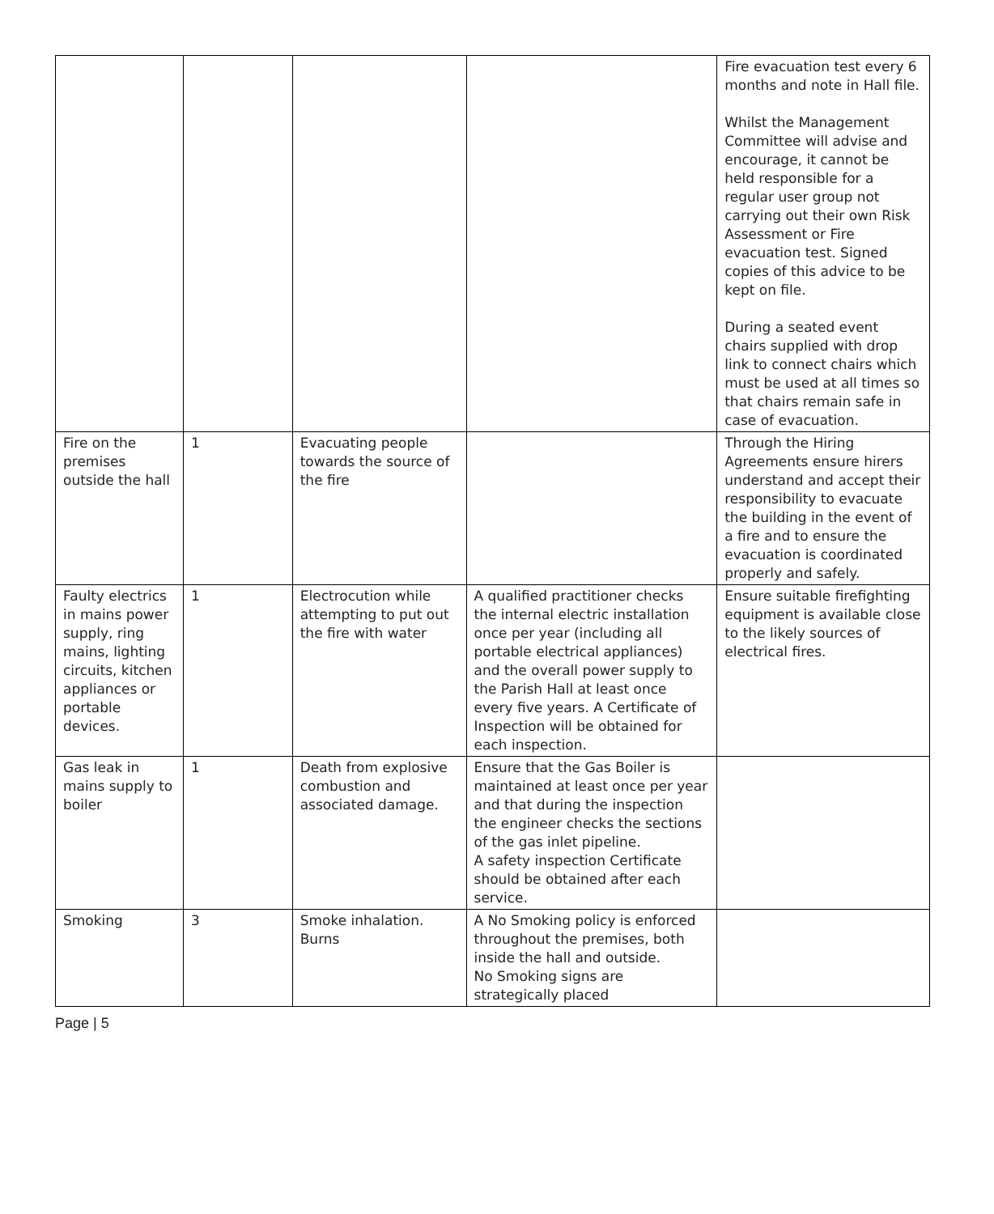| | | | | Fire evacuation test every 6 months and note in Hall file. Whilst the Management Committee will advise and encourage, it cannot be held responsible for a regular user group not carrying out their own Risk Assessment or Fire evacuation test. Signed copies of this advice to be kept on file. During a seated event chairs supplied with drop link to connect chairs which must be used at all times so that chairs remain safe in case of evacuation. |
| Fire on the premises outside the hall | 1 | Evacuating people towards the source of the fire | | Through the Hiring Agreements ensure hirers understand and accept their responsibility to evacuate the building in the event of a fire and to ensure the evacuation is coordinated properly and safely. |
| Faulty electrics in mains power supply, ring mains, lighting circuits, kitchen appliances or portable devices. | 1 | Electrocution while attempting to put out the fire with water | A qualified practitioner checks the internal electric installation once per year (including all portable electrical appliances) and the overall power supply to the Parish Hall at least once every five years. A Certificate of Inspection will be obtained for each inspection. | Ensure suitable firefighting equipment is available close to the likely sources of electrical fires. |
| Gas leak in mains supply to boiler | 1 | Death from explosive combustion and associated damage. | Ensure that the Gas Boiler is maintained at least once per year and that during the inspection the engineer checks the sections of the gas inlet pipeline. A safety inspection Certificate should be obtained after each service. | |
| Smoking | 3 | Smoke inhalation. Burns | A No Smoking policy is enforced throughout the premises, both inside the hall and outside. No Smoking signs are strategically placed | |
Page | 5